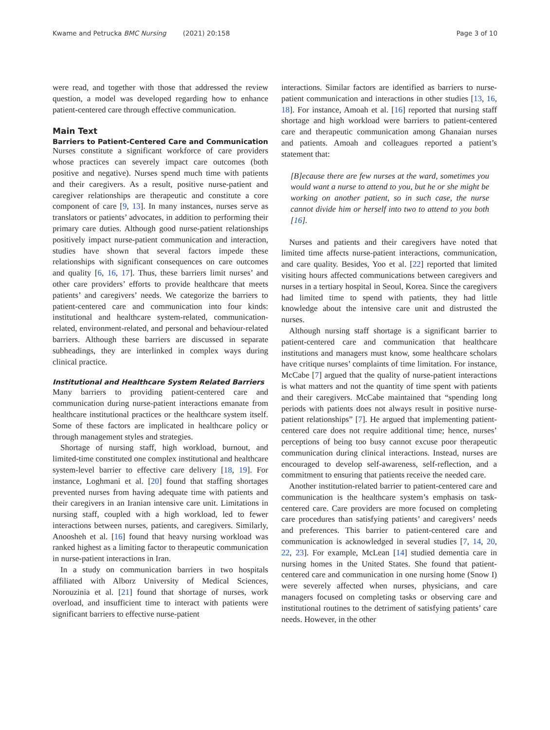Kwame and Petrucka BMC Nursing (2021) 20:158 Page 3 of 10
were read, and together with those that addressed the review question, a model was developed regarding how to enhance patient-centered care through effective communication.
Main Text
Barriers to Patient-Centered Care and Communication
Nurses constitute a significant workforce of care providers whose practices can severely impact care outcomes (both positive and negative). Nurses spend much time with patients and their caregivers. As a result, positive nurse-patient and caregiver relationships are therapeutic and constitute a core component of care [9, 13]. In many instances, nurses serve as translators or patients’ advocates, in addition to performing their primary care duties. Although good nurse-patient relationships positively impact nurse-patient communication and interaction, studies have shown that several factors impede these relationships with significant consequences on care outcomes and quality [6, 16, 17]. Thus, these barriers limit nurses’ and other care providers’ efforts to provide healthcare that meets patients’ and caregivers’ needs. We categorize the barriers to patient-centered care and communication into four kinds: institutional and healthcare system-related, communication-related, environment-related, and personal and behaviour-related barriers. Although these barriers are discussed in separate subheadings, they are interlinked in complex ways during clinical practice.
Institutional and Healthcare System Related Barriers
Many barriers to providing patient-centered care and communication during nurse-patient interactions emanate from healthcare institutional practices or the healthcare system itself. Some of these factors are implicated in healthcare policy or through management styles and strategies.
Shortage of nursing staff, high workload, burnout, and limited-time constituted one complex institutional and healthcare system-level barrier to effective care delivery [18, 19]. For instance, Loghmani et al. [20] found that staffing shortages prevented nurses from having adequate time with patients and their caregivers in an Iranian intensive care unit. Limitations in nursing staff, coupled with a high workload, led to fewer interactions between nurses, patients, and caregivers. Similarly, Anoosheh et al. [16] found that heavy nursing workload was ranked highest as a limiting factor to therapeutic communication in nurse-patient interactions in Iran.
In a study on communication barriers in two hospitals affiliated with Alborz University of Medical Sciences, Norouzinia et al. [21] found that shortage of nurses, work overload, and insufficient time to interact with patients were significant barriers to effective nurse-patient
interactions. Similar factors are identified as barriers to nurse-patient communication and interactions in other studies [13, 16, 18]. For instance, Amoah et al. [16] reported that nursing staff shortage and high workload were barriers to patient-centered care and therapeutic communication among Ghanaian nurses and patients. Amoah and colleagues reported a patient’s statement that:
[B]ecause there are few nurses at the ward, sometimes you would want a nurse to attend to you, but he or she might be working on another patient, so in such case, the nurse cannot divide him or herself into two to attend to you both [16].
Nurses and patients and their caregivers have noted that limited time affects nurse-patient interactions, communication, and care quality. Besides, Yoo et al. [22] reported that limited visiting hours affected communications between caregivers and nurses in a tertiary hospital in Seoul, Korea. Since the caregivers had limited time to spend with patients, they had little knowledge about the intensive care unit and distrusted the nurses.
Although nursing staff shortage is a significant barrier to patient-centered care and communication that healthcare institutions and managers must know, some healthcare scholars have critique nurses’ complaints of time limitation. For instance, McCabe [7] argued that the quality of nurse-patient interactions is what matters and not the quantity of time spent with patients and their caregivers. McCabe maintained that “spending long periods with patients does not always result in positive nurse-patient relationships” [7]. He argued that implementing patient-centered care does not require additional time; hence, nurses’ perceptions of being too busy cannot excuse poor therapeutic communication during clinical interactions. Instead, nurses are encouraged to develop self-awareness, self-reflection, and a commitment to ensuring that patients receive the needed care.
Another institution-related barrier to patient-centered care and communication is the healthcare system’s emphasis on task-centered care. Care providers are more focused on completing care procedures than satisfying patients’ and caregivers’ needs and preferences. This barrier to patient-centered care and communication is acknowledged in several studies [7, 14, 20, 22, 23]. For example, McLean [14] studied dementia care in nursing homes in the United States. She found that patient-centered care and communication in one nursing home (Snow I) were severely affected when nurses, physicians, and care managers focused on completing tasks or observing care and institutional routines to the detriment of satisfying patients’ care needs. However, in the other